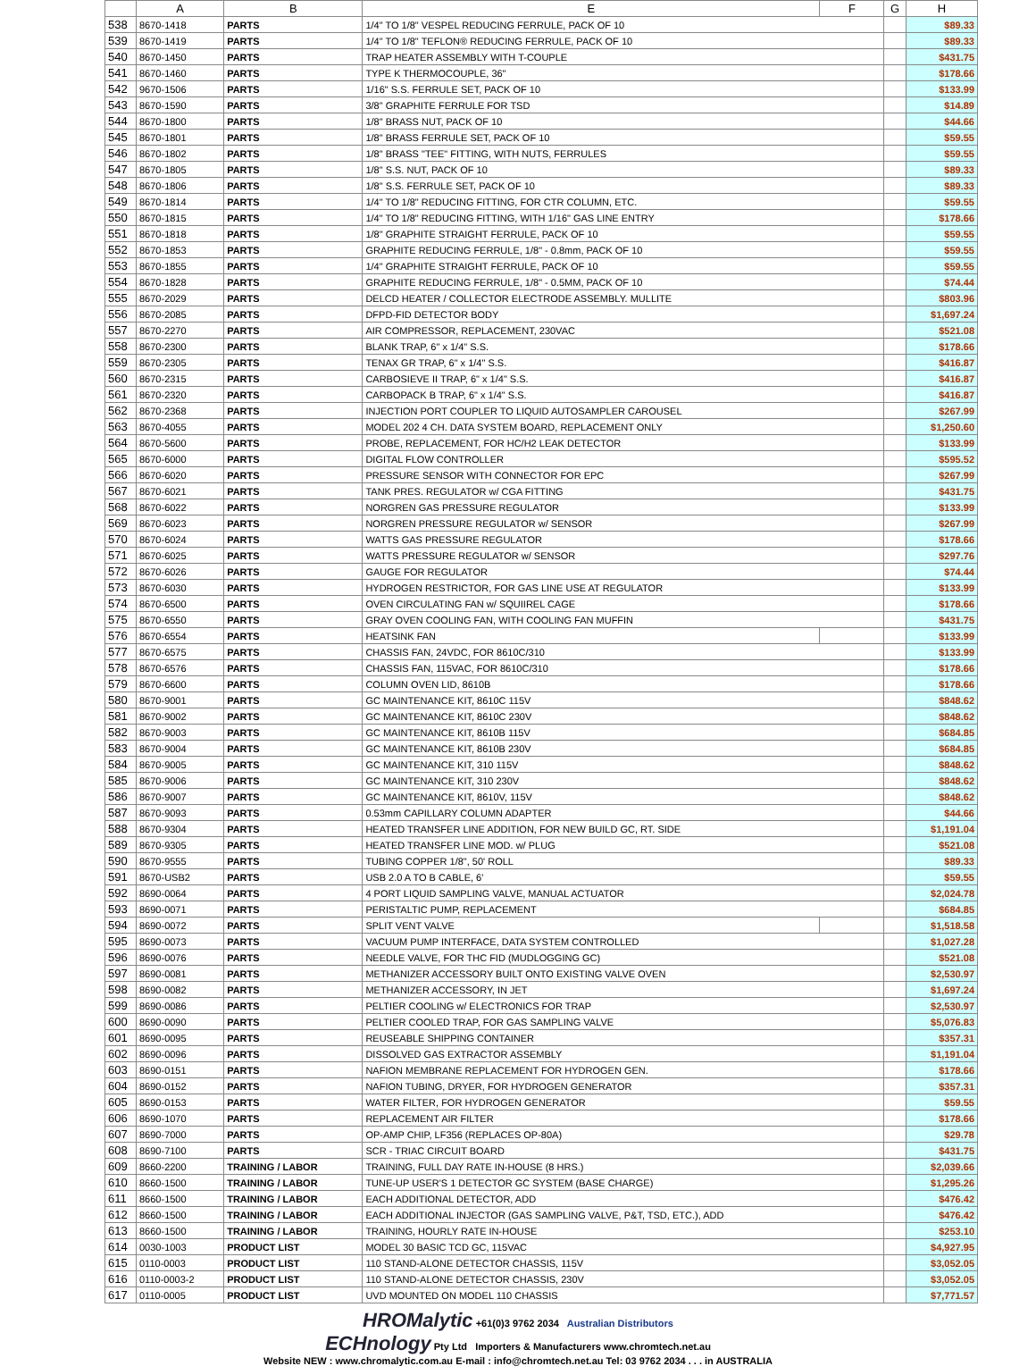| | A | B | E | F | G | H |
| --- | --- | --- | --- | --- | --- | --- |
| 538 | 8670-1418 | PARTS | 1/4" TO 1/8" VESPEL REDUCING FERRULE, PACK OF 10 | | | $89.33 |
| 539 | 8670-1419 | PARTS | 1/4" TO 1/8" TEFLON® REDUCING FERRULE, PACK OF 10 | | | $89.33 |
| 540 | 8670-1450 | PARTS | TRAP HEATER ASSEMBLY WITH T-COUPLE | | | $431.75 |
| 541 | 8670-1460 | PARTS | TYPE K THERMOCOUPLE, 36" | | | $178.66 |
| 542 | 9670-1506 | PARTS | 1/16" S.S. FERRULE SET, PACK OF 10 | | | $133.99 |
| 543 | 8670-1590 | PARTS | 3/8" GRAPHITE FERRULE FOR TSD | | | $14.89 |
| 544 | 8670-1800 | PARTS | 1/8" BRASS NUT, PACK OF 10 | | | $44.66 |
| 545 | 8670-1801 | PARTS | 1/8" BRASS FERRULE SET, PACK OF 10 | | | $59.55 |
| 546 | 8670-1802 | PARTS | 1/8" BRASS "TEE" FITTING, WITH NUTS, FERRULES | | | $59.55 |
| 547 | 8670-1805 | PARTS | 1/8" S.S. NUT, PACK OF 10 | | | $89.33 |
| 548 | 8670-1806 | PARTS | 1/8" S.S. FERRULE SET, PACK OF 10 | | | $89.33 |
| 549 | 8670-1814 | PARTS | 1/4" TO 1/8" REDUCING FITTING, FOR CTR COLUMN, ETC. | | | $59.55 |
| 550 | 8670-1815 | PARTS | 1/4" TO 1/8" REDUCING FITTING, WITH 1/16" GAS LINE ENTRY | | | $178.66 |
| 551 | 8670-1818 | PARTS | 1/8" GRAPHITE STRAIGHT FERRULE, PACK OF 10 | | | $59.55 |
| 552 | 8670-1853 | PARTS | GRAPHITE REDUCING FERRULE, 1/8" - 0.8mm, PACK OF 10 | | | $59.55 |
| 553 | 8670-1855 | PARTS | 1/4" GRAPHITE STRAIGHT FERRULE, PACK OF 10 | | | $59.55 |
| 554 | 8670-1828 | PARTS | GRAPHITE REDUCING FERRULE, 1/8" - 0.5MM, PACK OF 10 | | | $74.44 |
| 555 | 8670-2029 | PARTS | DELCD HEATER / COLLECTOR ELECTRODE ASSEMBLY. MULLITE | | | $803.96 |
| 556 | 8670-2085 | PARTS | DFPD-FID DETECTOR BODY | | | $1,697.24 |
| 557 | 8670-2270 | PARTS | AIR COMPRESSOR, REPLACEMENT, 230VAC | | | $521.08 |
| 558 | 8670-2300 | PARTS | BLANK TRAP, 6" x 1/4" S.S. | | | $178.66 |
| 559 | 8670-2305 | PARTS | TENAX GR TRAP, 6" x 1/4" S.S. | | | $416.87 |
| 560 | 8670-2315 | PARTS | CARBOSIEVE II TRAP, 6" x 1/4" S.S. | | | $416.87 |
| 561 | 8670-2320 | PARTS | CARBOPACK B TRAP, 6" x 1/4" S.S. | | | $416.87 |
| 562 | 8670-2368 | PARTS | INJECTION PORT COUPLER TO LIQUID AUTOSAMPLER CAROUSEL | | | $267.99 |
| 563 | 8670-4055 | PARTS | MODEL 202 4 CH. DATA SYSTEM BOARD, REPLACEMENT ONLY | | | $1,250.60 |
| 564 | 8670-5600 | PARTS | PROBE, REPLACEMENT, FOR HC/H2 LEAK DETECTOR | | | $133.99 |
| 565 | 8670-6000 | PARTS | DIGITAL FLOW CONTROLLER | | | $595.52 |
| 566 | 8670-6020 | PARTS | PRESSURE SENSOR WITH CONNECTOR FOR EPC | | | $267.99 |
| 567 | 8670-6021 | PARTS | TANK PRES. REGULATOR w/ CGA FITTING | | | $431.75 |
| 568 | 8670-6022 | PARTS | NORGREN GAS PRESSURE REGULATOR | | | $133.99 |
| 569 | 8670-6023 | PARTS | NORGREN PRESSURE REGULATOR w/ SENSOR | | | $267.99 |
| 570 | 8670-6024 | PARTS | WATTS GAS PRESSURE REGULATOR | | | $178.66 |
| 571 | 8670-6025 | PARTS | WATTS PRESSURE REGULATOR w/ SENSOR | | | $297.76 |
| 572 | 8670-6026 | PARTS | GAUGE FOR REGULATOR | | | $74.44 |
| 573 | 8670-6030 | PARTS | HYDROGEN RESTRICTOR, FOR GAS LINE USE AT REGULATOR | | | $133.99 |
| 574 | 8670-6500 | PARTS | OVEN CIRCULATING FAN w/ SQUIIREL CAGE | | | $178.66 |
| 575 | 8670-6550 | PARTS | GRAY OVEN COOLING FAN, WITH COOLING FAN MUFFIN | | | $431.75 |
| 576 | 8670-6554 | PARTS | HEATSINK FAN | | | $133.99 |
| 577 | 8670-6575 | PARTS | CHASSIS FAN, 24VDC, FOR 8610C/310 | | | $133.99 |
| 578 | 8670-6576 | PARTS | CHASSIS FAN, 115VAC, FOR 8610C/310 | | | $178.66 |
| 579 | 8670-6600 | PARTS | COLUMN OVEN LID, 8610B | | | $178.66 |
| 580 | 8670-9001 | PARTS | GC MAINTENANCE KIT, 8610C 115V | | | $848.62 |
| 581 | 8670-9002 | PARTS | GC MAINTENANCE KIT, 8610C 230V | | | $848.62 |
| 582 | 8670-9003 | PARTS | GC MAINTENANCE KIT, 8610B 115V | | | $684.85 |
| 583 | 8670-9004 | PARTS | GC MAINTENANCE KIT, 8610B 230V | | | $684.85 |
| 584 | 8670-9005 | PARTS | GC MAINTENANCE KIT, 310 115V | | | $848.62 |
| 585 | 8670-9006 | PARTS | GC MAINTENANCE KIT, 310 230V | | | $848.62 |
| 586 | 8670-9007 | PARTS | GC MAINTENANCE KIT, 8610V, 115V | | | $848.62 |
| 587 | 8670-9093 | PARTS | 0.53mm CAPILLARY COLUMN ADAPTER | | | $44.66 |
| 588 | 8670-9304 | PARTS | HEATED TRANSFER LINE ADDITION, FOR NEW BUILD GC, RT. SIDE | | | $1,191.04 |
| 589 | 8670-9305 | PARTS | HEATED TRANSFER LINE MOD. w/ PLUG | | | $521.08 |
| 590 | 8670-9555 | PARTS | TUBING COPPER 1/8", 50' ROLL | | | $89.33 |
| 591 | 8670-USB2 | PARTS | USB 2.0 A TO B CABLE, 6' | | | $59.55 |
| 592 | 8690-0064 | PARTS | 4 PORT LIQUID SAMPLING VALVE, MANUAL ACTUATOR | | | $2,024.78 |
| 593 | 8690-0071 | PARTS | PERISTALTIC PUMP, REPLACEMENT | | | $684.85 |
| 594 | 8690-0072 | PARTS | SPLIT VENT VALVE | | | $1,518.58 |
| 595 | 8690-0073 | PARTS | VACUUM PUMP INTERFACE, DATA SYSTEM CONTROLLED | | | $1,027.28 |
| 596 | 8690-0076 | PARTS | NEEDLE VALVE, FOR THC FID (MUDLOGGING GC) | | | $521.08 |
| 597 | 8690-0081 | PARTS | METHANIZER ACCESSORY BUILT ONTO EXISTING VALVE OVEN | | | $2,530.97 |
| 598 | 8690-0082 | PARTS | METHANIZER ACCESSORY, IN JET | | | $1,697.24 |
| 599 | 8690-0086 | PARTS | PELTIER COOLING w/ ELECTRONICS FOR TRAP | | | $2,530.97 |
| 600 | 8690-0090 | PARTS | PELTIER COOLED TRAP, FOR GAS SAMPLING VALVE | | | $5,076.83 |
| 601 | 8690-0095 | PARTS | REUSEABLE SHIPPING CONTAINER | | | $357.31 |
| 602 | 8690-0096 | PARTS | DISSOLVED GAS EXTRACTOR ASSEMBLY | | | $1,191.04 |
| 603 | 8690-0151 | PARTS | NAFION MEMBRANE REPLACEMENT FOR HYDROGEN GEN. | | | $178.66 |
| 604 | 8690-0152 | PARTS | NAFION TUBING, DRYER, FOR HYDROGEN GENERATOR | | | $357.31 |
| 605 | 8690-0153 | PARTS | WATER FILTER, FOR HYDROGEN GENERATOR | | | $59.55 |
| 606 | 8690-1070 | PARTS | REPLACEMENT AIR FILTER | | | $178.66 |
| 607 | 8690-7000 | PARTS | OP-AMP CHIP, LF356 (REPLACES OP-80A) | | | $29.78 |
| 608 | 8690-7100 | PARTS | SCR - TRIAC CIRCUIT BOARD | | | $431.75 |
| 609 | 8660-2200 | TRAINING / LABOR | TRAINING, FULL DAY RATE IN-HOUSE (8 HRS.) | | | $2,039.66 |
| 610 | 8660-1500 | TRAINING / LABOR | TUNE-UP USER'S 1 DETECTOR GC SYSTEM (BASE CHARGE) | | | $1,295.26 |
| 611 | 8660-1500 | TRAINING / LABOR | EACH ADDITIONAL DETECTOR, ADD | | | $476.42 |
| 612 | 8660-1500 | TRAINING / LABOR | EACH ADDITIONAL INJECTOR (GAS SAMPLING VALVE, P&T, TSD, ETC.), ADD | | | $476.42 |
| 613 | 8660-1500 | TRAINING / LABOR | TRAINING, HOURLY RATE IN-HOUSE | | | $253.10 |
| 614 | 0030-1003 | PRODUCT LIST | MODEL 30 BASIC TCD GC, 115VAC | | | $4,927.95 |
| 615 | 0110-0003 | PRODUCT LIST | 110 STAND-ALONE DETECTOR CHASSIS, 115V | | | $3,052.05 |
| 616 | 0110-0003-2 | PRODUCT LIST | 110 STAND-ALONE DETECTOR CHASSIS, 230V | | | $3,052.05 |
| 617 | 0110-0005 | PRODUCT LIST | UVD MOUNTED ON MODEL 110 CHASSIS | | | $7,771.57 |
HROMalytic +61(0)3 9762 2034 Australian Distributors
ECHnology Pty Ltd Importers & Manufacturers www.chromtech.net.au
Website NEW : www.chromalytic.com.au E-mail : info@chromtech.net.au Tel: 03 9762 2034 . . . in AUSTRALIA